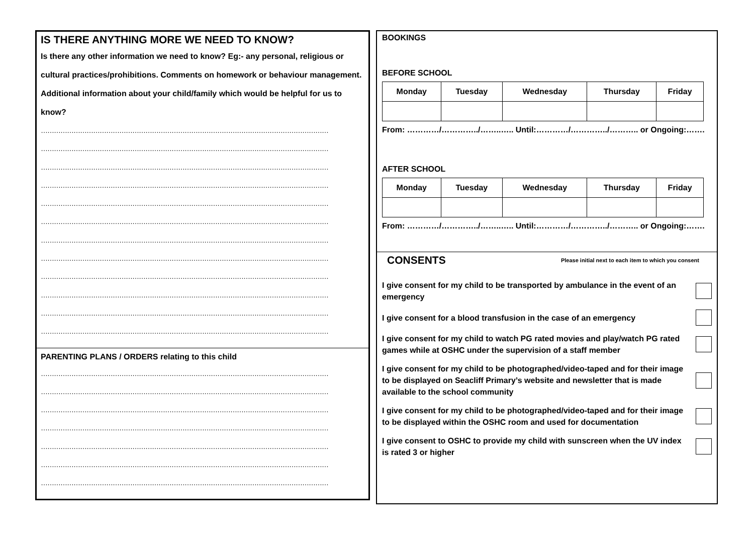IS THERE ANYTHING MORE WE NEED TO KNOW?
Is there any other information we need to know? Eg:- any personal, religious or cultural practices/prohibitions. Comments on homework or behaviour management. Additional information about your child/family which would be helpful for us to know?
……………………………………………………………………………………………………………………
……………………………………………………………………………………………………………………
……………………………………………………………………………………………………………………
……………………………………………………………………………………………………………………
……………………………………………………………………………………………………………………
……………………………………………………………………………………………………………………
……………………………………………………………………………………………………………………
……………………………………………………………………………………………………………………
……………………………………………………………………………………………………………………
……………………………………………………………………………………………………………………
……………………………………………………………………………………………………………………
……………………………………………………………………………………………………………………
PARENTING PLANS / ORDERS relating to this child
……………………………………………………………………………………………………………………
……………………………………………………………………………………………………………………
……………………………………………………………………………………………………………………
……………………………………………………………………………………………………………………
……………………………………………………………………………………………………………………
……………………………………………………………………………………………………………………
……………………………………………………………………………………………………………………
BOOKINGS
BEFORE SCHOOL
| Monday | Tuesday | Wednesday | Thursday | Friday |
| --- | --- | --- | --- | --- |
From: …………/…………../……..….. Until:…………/…………../……….. or Ongoing:…….
AFTER SCHOOL
| Monday | Tuesday | Wednesday | Thursday | Friday |
| --- | --- | --- | --- | --- |
From: …………/…………../……..….. Until:…………/…………../……….. or Ongoing:…….
CONSENTS Please initial next to each item to which you consent
I give consent for my child to be transported by ambulance in the event of an emergency
I give consent for a blood transfusion in the case of an emergency
I give consent for my child to watch PG rated movies and play/watch PG rated games while at OSHC under the supervision of a staff member
I give consent for my child to be photographed/video-taped and for their image to be displayed on Seacliff Primary’s website and newsletter that is made available to the school community
I give consent for my child to be photographed/video-taped and for their image to be displayed within the OSHC room and used for documentation
I give consent to OSHC to provide my child with sunscreen when the UV index is rated 3 or higher